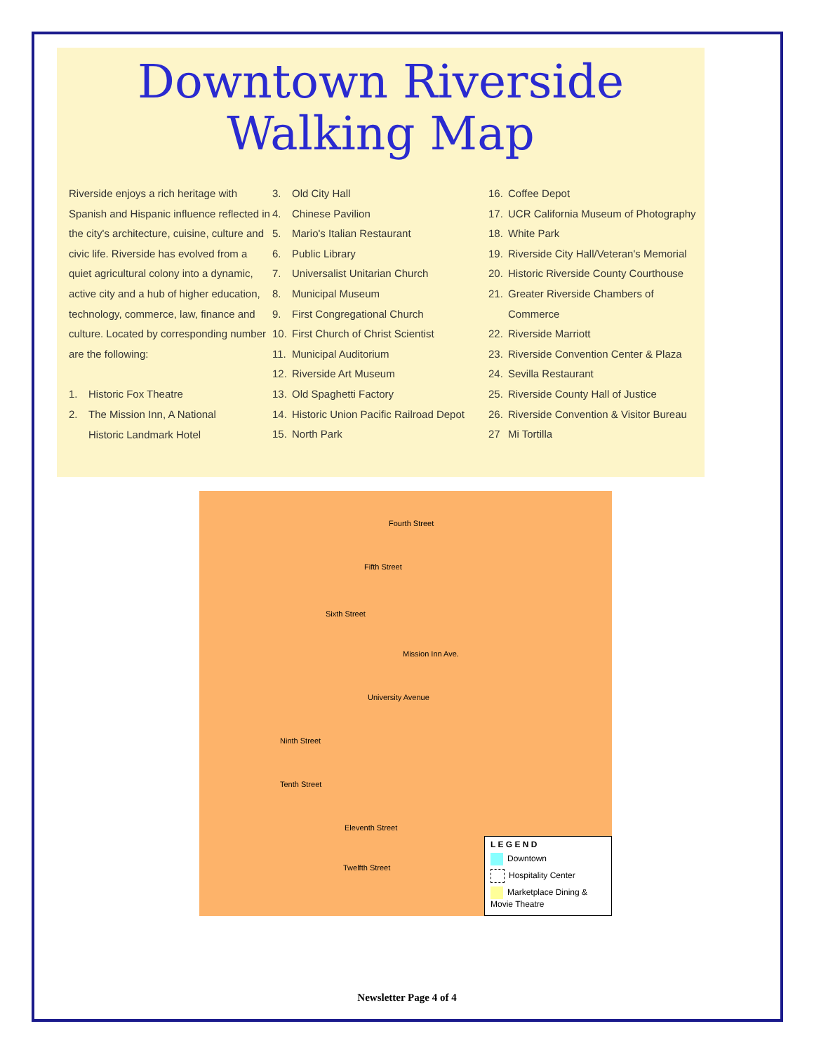Downtown Riverside
Walking Map
Riverside enjoys a rich heritage with Spanish and Hispanic influence reflected in the city's architecture, cuisine, culture and civic life. Riverside has evolved from a quiet agricultural colony into a dynamic, active city and a hub of higher education, technology, commerce, law, finance and culture. Located by corresponding number are the following:
1. Historic Fox Theatre
2. The Mission Inn, A National
Historic Landmark Hotel
3. Old City Hall
4. Chinese Pavilion
5. Mario's Italian Restaurant
6. Public Library
7. Universalist Unitarian Church
8. Municipal Museum
9. First Congregational Church
10. First Church of Christ Scientist
11. Municipal Auditorium
12. Riverside Art Museum
13. Old Spaghetti Factory
14. Historic Union Pacific Railroad Depot
15. North Park
16. Coffee Depot
17. UCR California Museum of Photography
18. White Park
19. Riverside City Hall/Veteran's Memorial
20. Historic Riverside County Courthouse
21. Greater Riverside Chambers of
Commerce
22. Riverside Marriott
23. Riverside Convention Center & Plaza
24. Sevilla Restaurant
25. Riverside County Hall of Justice
26. Riverside Convention & Visitor Bureau
27 Mi Tortilla
Fourth Street
Fifth Street
Sixth Street
Mission Inn Ave.
University Avenue
Ninth Street
Tenth Street
Eleventh Street
Twelfth Street
L E G E N D
Downtown
Hospitality Center
Marketplace Dining & Movie Theatre
Newsletter Page 4 of 4